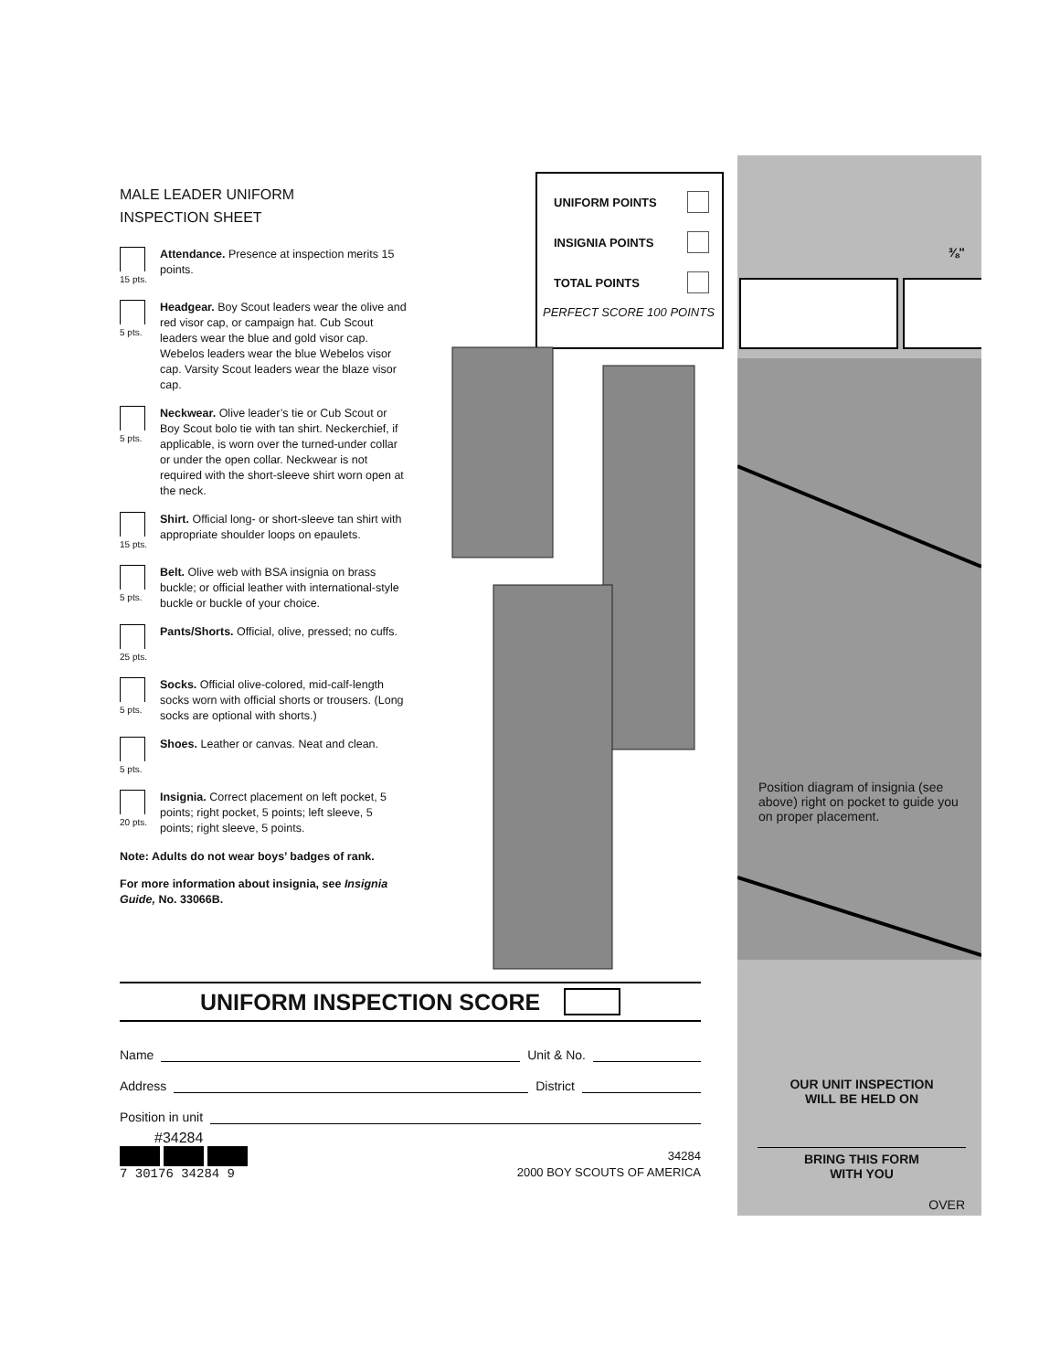MALE LEADER UNIFORM
INSPECTION SHEET
15 pts.
Attendance. Presence at inspection merits 15 points.
5 pts.
Headgear. Boy Scout leaders wear the olive and red visor cap, or campaign hat. Cub Scout leaders wear the blue and gold visor cap. Webelos leaders wear the blue Webelos visor cap. Varsity Scout leaders wear the blaze visor cap.
5 pts.
Neckwear. Olive leader’s tie or Cub Scout or Boy Scout bolo tie with tan shirt. Neckerchief, if applicable, is worn over the turned-under collar or under the open collar. Neckwear is not required with the short-sleeve shirt worn open at the neck.
15 pts.
Shirt. Official long- or short-sleeve tan shirt with appropriate shoulder loops on epaulets.
5 pts.
Belt. Olive web with BSA insignia on brass buckle; or official leather with international-style buckle or buckle of your choice.
25 pts.
Pants/Shorts. Official, olive, pressed; no cuffs.
5 pts.
Socks. Official olive-colored, mid-calf-length socks worn with official shorts or trousers. (Long socks are optional with shorts.)
5 pts.
Shoes. Leather or canvas. Neat and clean.
20 pts.
Insignia. Correct placement on left pocket, 5 points; right pocket, 5 points; left sleeve, 5 points; right sleeve, 5 points.
Note: Adults do not wear boys’ badges of rank.
For more information about insignia, see Insignia Guide, No. 33066B.
UNIFORM POINTS
INSIGNIA POINTS
TOTAL POINTS
PERFECT SCORE 100 POINTS
⅜"
Position diagram of insignia (see above) right on pocket to guide you on proper placement.
OUR UNIT INSPECTION
WILL BE HELD ON
BRING THIS FORM
WITH YOU
OVER
UNIFORM INSPECTION SCORE
Name Unit & No.
Address District
Position in unit
#34284
7 30176 34284 9
34284
2000 BOY SCOUTS OF AMERICA